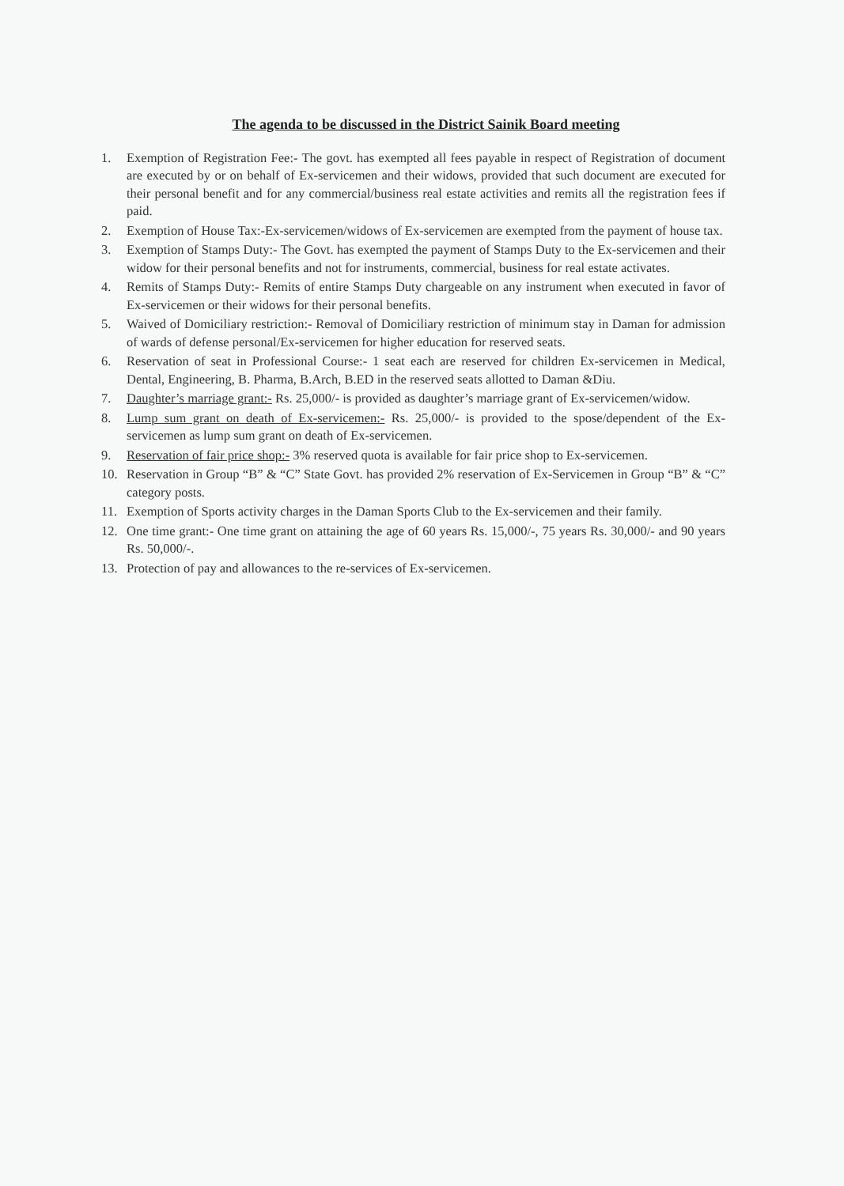The agenda to be discussed in the District Sainik Board meeting
1. Exemption of Registration Fee:- The govt. has exempted all fees payable in respect of Registration of document are executed by or on behalf of Ex-servicemen and their widows, provided that such document are executed for their personal benefit and for any commercial/business real estate activities and remits all the registration fees if paid.
2. Exemption of House Tax:-Ex-servicemen/widows of Ex-servicemen are exempted from the payment of house tax.
3. Exemption of Stamps Duty:- The Govt. has exempted the payment of Stamps Duty to the Ex-servicemen and their widow for their personal benefits and not for instruments, commercial, business for real estate activates.
4. Remits of Stamps Duty:- Remits of entire Stamps Duty chargeable on any instrument when executed in favor of Ex-servicemen or their widows for their personal benefits.
5. Waived of Domiciliary restriction:- Removal of Domiciliary restriction of minimum stay in Daman for admission of wards of defense personal/Ex-servicemen for higher education for reserved seats.
6. Reservation of seat in Professional Course:- 1 seat each are reserved for children Ex-servicemen in Medical, Dental, Engineering, B. Pharma, B.Arch, B.ED in the reserved seats allotted to Daman &Diu.
7. Daughter’s marriage grant:- Rs. 25,000/- is provided as daughter’s marriage grant of Ex-servicemen/widow.
8. Lump sum grant on death of Ex-servicemen:- Rs. 25,000/- is provided to the spose/dependent of the Ex-servicemen as lump sum grant on death of Ex-servicemen.
9. Reservation of fair price shop:- 3% reserved quota is available for fair price shop to Ex-servicemen.
10. Reservation in Group “B” & “C” State Govt. has provided 2% reservation of Ex-Servicemen in Group “B” & “C” category posts.
11. Exemption of Sports activity charges in the Daman Sports Club to the Ex-servicemen and their family.
12. One time grant:- One time grant on attaining the age of 60 years Rs. 15,000/-, 75 years Rs. 30,000/- and 90 years Rs. 50,000/-.
13. Protection of pay and allowances to the re-services of Ex-servicemen.